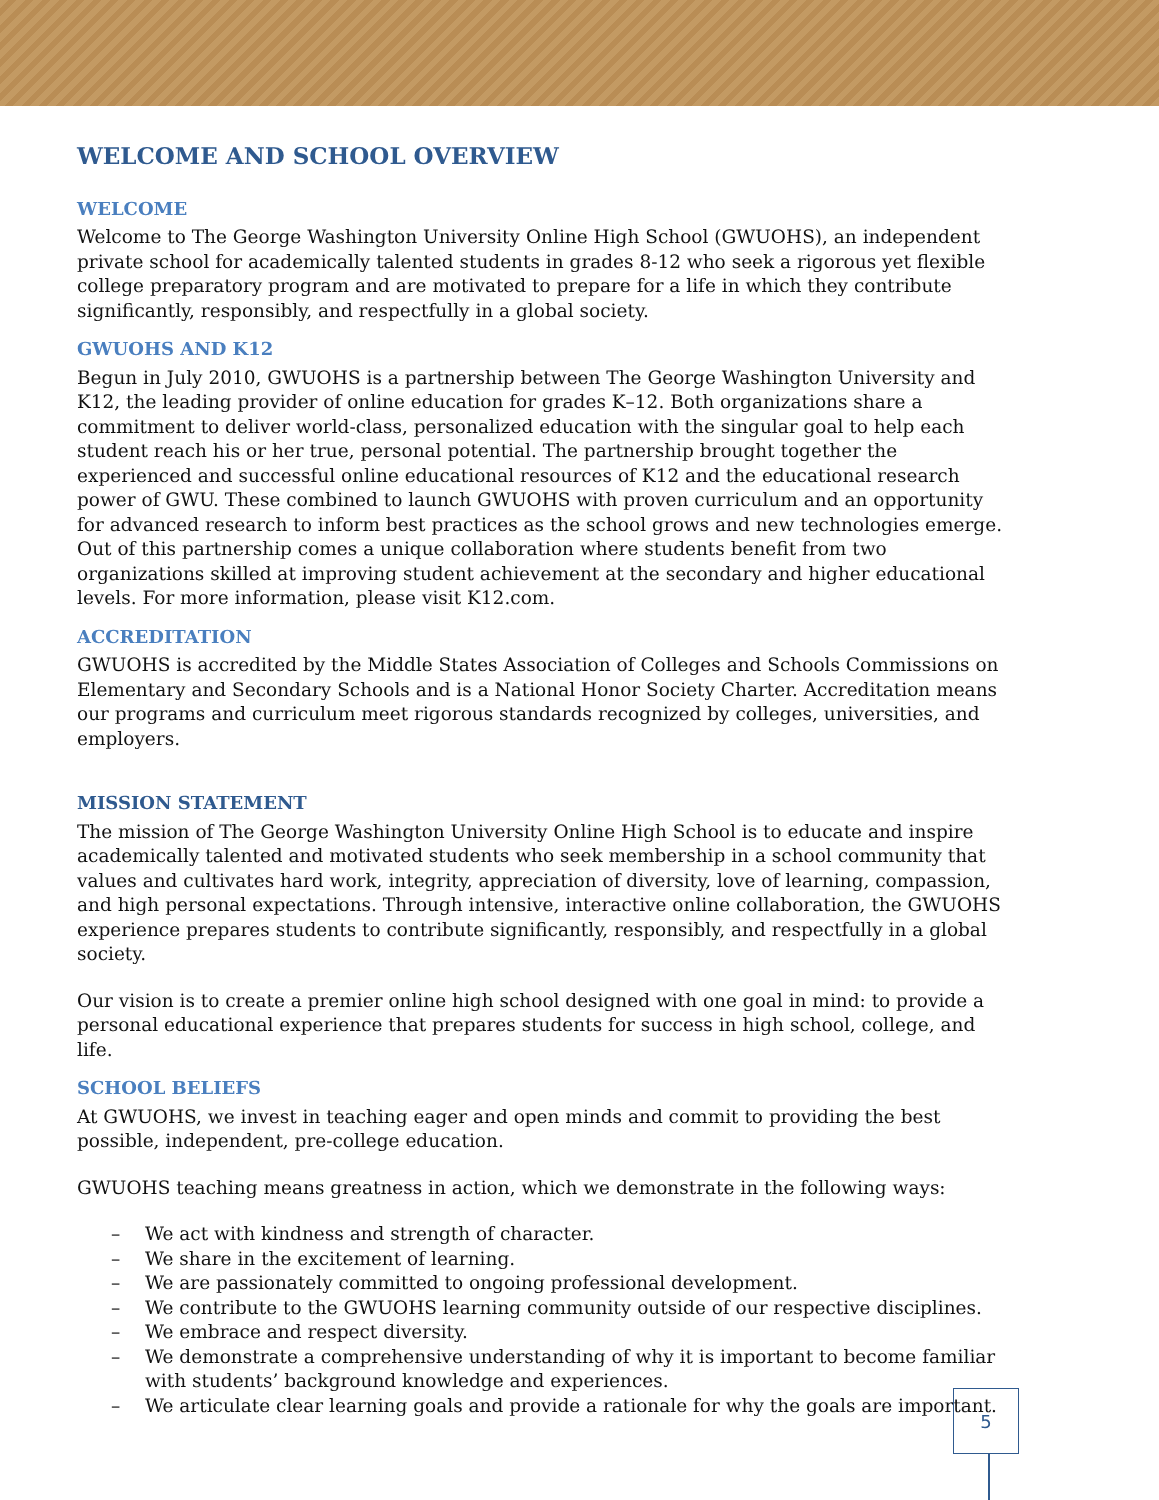WELCOME AND SCHOOL OVERVIEW
WELCOME
Welcome to The George Washington University Online High School (GWUOHS), an independent private school for academically talented students in grades 8-12 who seek a rigorous yet flexible college preparatory program and are motivated to prepare for a life in which they contribute significantly, responsibly, and respectfully in a global society.
GWUOHS AND K12
Begun in July 2010, GWUOHS is a partnership between The George Washington University and K12, the leading provider of online education for grades K–12. Both organizations share a commitment to deliver world-class, personalized education with the singular goal to help each student reach his or her true, personal potential. The partnership brought together the experienced and successful online educational resources of K12 and the educational research power of GWU. These combined to launch GWUOHS with proven curriculum and an opportunity for advanced research to inform best practices as the school grows and new technologies emerge. Out of this partnership comes a unique collaboration where students benefit from two organizations skilled at improving student achievement at the secondary and higher educational levels. For more information, please visit K12.com.
ACCREDITATION
GWUOHS is accredited by the Middle States Association of Colleges and Schools Commissions on Elementary and Secondary Schools and is a National Honor Society Charter. Accreditation means our programs and curriculum meet rigorous standards recognized by colleges, universities, and employers.
MISSION STATEMENT
The mission of The George Washington University Online High School is to educate and inspire academically talented and motivated students who seek membership in a school community that values and cultivates hard work, integrity, appreciation of diversity, love of learning, compassion, and high personal expectations. Through intensive, interactive online collaboration, the GWUOHS experience prepares students to contribute significantly, responsibly, and respectfully in a global society.
Our vision is to create a premier online high school designed with one goal in mind: to provide a personal educational experience that prepares students for success in high school, college, and life.
SCHOOL BELIEFS
At GWUOHS, we invest in teaching eager and open minds and commit to providing the best possible, independent, pre-college education.
GWUOHS teaching means greatness in action, which we demonstrate in the following ways:
– We act with kindness and strength of character.
– We share in the excitement of learning.
– We are passionately committed to ongoing professional development.
– We contribute to the GWUOHS learning community outside of our respective disciplines.
– We embrace and respect diversity.
– We demonstrate a comprehensive understanding of why it is important to become familiar with students’ background knowledge and experiences.
– We articulate clear learning goals and provide a rationale for why the goals are important.
5